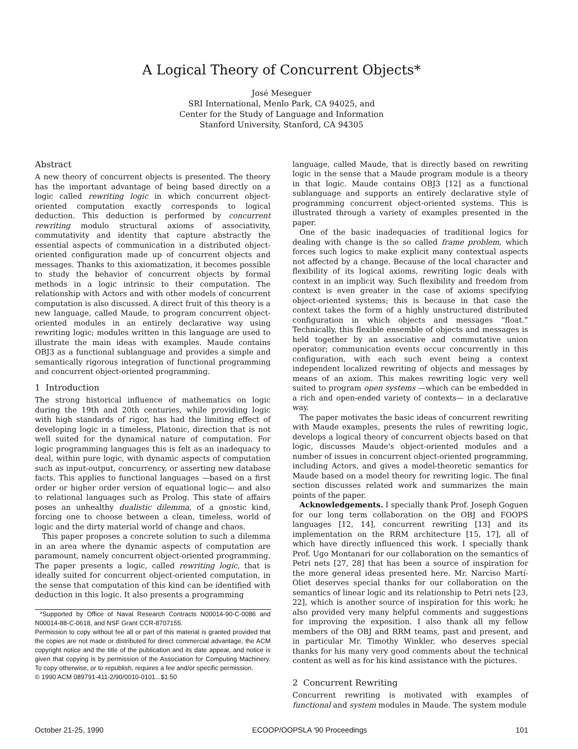A Logical Theory of Concurrent Objects*
José Meseguer
SRI International, Menlo Park, CA 94025, and
Center for the Study of Language and Information
Stanford University, Stanford, CA 94305
Abstract
A new theory of concurrent objects is presented. The theory has the important advantage of being based directly on a logic called rewriting logic in which concurrent object-oriented computation exactly corresponds to logical deduction. This deduction is performed by concurrent rewriting modulo structural axioms of associativity, commutativity and identity that capture abstractly the essential aspects of communication in a distributed object-oriented configuration made up of concurrent objects and messages. Thanks to this axiomatization, it becomes possible to study the behavior of concurrent objects by formal methods in a logic intrinsic to their computation. The relationship with Actors and with other models of concurrent computation is also discussed. A direct fruit of this theory is a new language, called Maude, to program concurrent object-oriented modules in an entirely declarative way using rewriting logic; modules written in this language are used to illustrate the main ideas with examples. Maude contains OBJ3 as a functional sublanguage and provides a simple and semantically rigorous integration of functional programming and concurrent object-oriented programming.
1 Introduction
The strong historical influence of mathematics on logic during the 19th and 20th centuries, while providing logic with high standards of rigor, has had the limiting effect of developing logic in a timeless, Platonic, direction that is not well suited for the dynamical nature of computation. For logic programming languages this is felt as an inadequacy to deal, within pure logic, with dynamic aspects of computation such as input-output, concurrency, or asserting new database facts. This applies to functional languages —based on a first order or higher order version of equational logic— and also to relational languages such as Prolog. This state of affairs poses an unhealthy dualistic dilemma, of a gnostic kind, forcing one to choose between a clean, timeless, world of logic and the dirty material world of change and chaos.
This paper proposes a concrete solution to such a dilemma in an area where the dynamic aspects of computation are paramount, namely concurrent object-oriented programming. The paper presents a logic, called rewriting logic, that is ideally suited for concurrent object-oriented computation, in the sense that computation of this kind can be identified with deduction in this logic. It also presents a programming
*Supported by Office of Naval Research Contracts N00014-90-C-0086 and N00014-88-C-0618, and NSF Grant CCR-8707155.
Permission to copy without fee all or part of this material is granted provided that the copies are not made or distributed for direct commercial advantage, the ACM copyright notice and the title of the publication and its date appear, and notice is given that copying is by permission of the Association for Computing Machinery. To copy otherwise, or to republish, requires a fee and/or specific permission.
© 1990 ACM 089791-411-2/90/0010-0101...$1.50
language, called Maude, that is directly based on rewriting logic in the sense that a Maude program module is a theory in that logic. Maude contains OBJ3 [12] as a functional sublanguage and supports an entirely declarative style of programming concurrent object-oriented systems. This is illustrated through a variety of examples presented in the paper.
One of the basic inadequacies of traditional logics for dealing with change is the so called frame problem, which forces such logics to make explicit many contextual aspects not affected by a change. Because of the local character and flexibility of its logical axioms, rewriting logic deals with context in an implicit way. Such flexibility and freedom from context is even greater in the case of axioms specifying object-oriented systems; this is because in that case the context takes the form of a highly unstructured distributed configuration in which objects and messages “float.” Technically, this flexible ensemble of objects and messages is held together by an associative and commutative union operator; communication events occur concurrently in this configuration, with each such event being a context independent localized rewriting of objects and messages by means of an axiom. This makes rewriting logic very well suited to program open systems —which can be embedded in a rich and open-ended variety of contexts— in a declarative way.
The paper motivates the basic ideas of concurrent rewriting with Maude examples, presents the rules of rewriting logic, develops a logical theory of concurrent objects based on that logic, discusses Maude's object-oriented modules and a number of issues in concurrent object-oriented programming, including Actors, and gives a model-theoretic semantics for Maude based on a model theory for rewriting logic. The final section discusses related work and summarizes the main points of the paper.
Acknowledgements. I specially thank Prof. Joseph Goguen for our long term collaboration on the OBJ and FOOPS languages [12, 14], concurrent rewriting [13] and its implementation on the RRM architecture [15, 17], all of which have directly influenced this work. I specially thank Prof. Ugo Montanari for our collaboration on the semantics of Petri nets [27, 28] that has been a source of inspiration for the more general ideas presented here. Mr. Narciso Martí-Oliet deserves special thanks for our collaboration on the semantics of linear logic and its relationship to Petri nets [23, 22], which is another source of inspiration for this work; he also provided very many helpful comments and suggestions for improving the exposition. I also thank all my fellow members of the OBJ and RRM teams, past and present, and in particular Mr. Timothy Winkler, who deserves special thanks for his many very good comments about the technical content as well as for his kind assistance with the pictures.
2 Concurrent Rewriting
Concurrent rewriting is motivated with examples of functional and system modules in Maude. The system module
October 21-25, 1990 ECOOP/OOPSLA '90 Proceedings 101